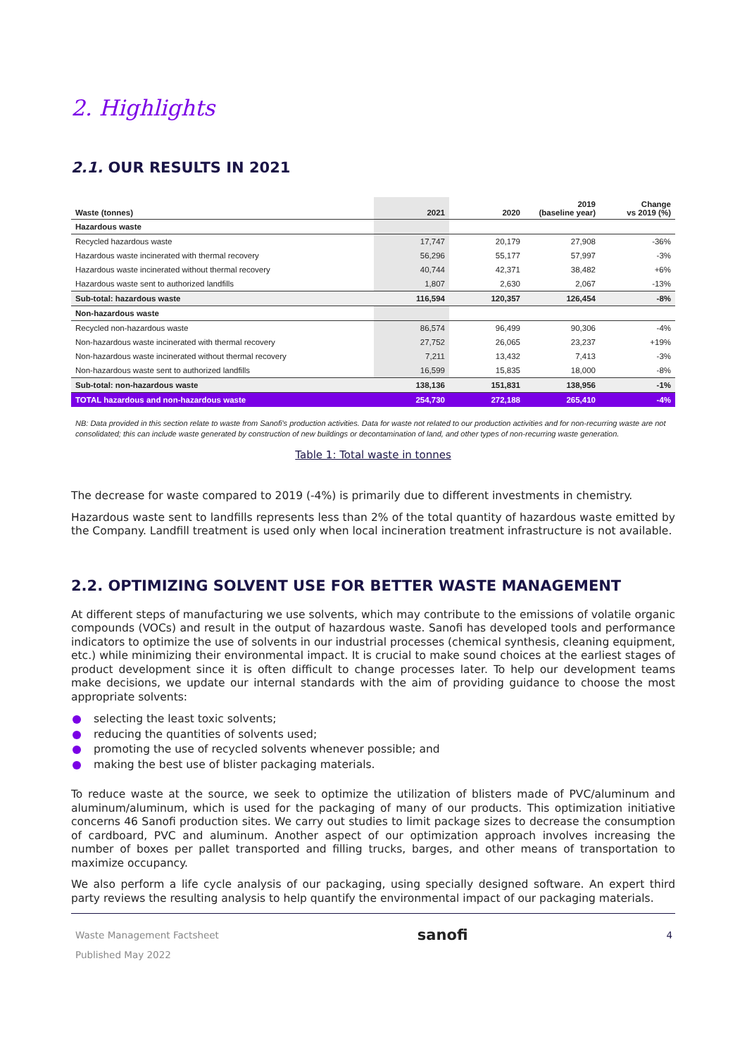2. Highlights
2.1. OUR RESULTS IN 2021
| Waste (tonnes) | 2021 | 2020 | 2019 (baseline year) | Change vs 2019 (%) |
| --- | --- | --- | --- | --- |
| Hazardous waste | | | | |
| Recycled hazardous waste | 17,747 | 20,179 | 27,908 | -36% |
| Hazardous waste incinerated with thermal recovery | 56,296 | 55,177 | 57,997 | -3% |
| Hazardous waste incinerated without thermal recovery | 40,744 | 42,371 | 38,482 | +6% |
| Hazardous waste sent to authorized landfills | 1,807 | 2,630 | 2,067 | -13% |
| Sub-total: hazardous waste | 116,594 | 120,357 | 126,454 | -8% |
| Non-hazardous waste | | | | |
| Recycled non-hazardous waste | 86,574 | 96,499 | 90,306 | -4% |
| Non-hazardous waste incinerated with thermal recovery | 27,752 | 26,065 | 23,237 | +19% |
| Non-hazardous waste incinerated without thermal recovery | 7,211 | 13,432 | 7,413 | -3% |
| Non-hazardous waste sent to authorized landfills | 16,599 | 15,835 | 18,000 | -8% |
| Sub-total: non-hazardous waste | 138,136 | 151,831 | 138,956 | -1% |
| TOTAL hazardous and non-hazardous waste | 254,730 | 272,188 | 265,410 | -4% |
NB: Data provided in this section relate to waste from Sanofi's production activities. Data for waste not related to our production activities and for non-recurring waste are not consolidated; this can include waste generated by construction of new buildings or decontamination of land, and other types of non-recurring waste generation.
Table 1: Total waste in tonnes
The decrease for waste compared to 2019 (-4%) is primarily due to different investments in chemistry.
Hazardous waste sent to landfills represents less than 2% of the total quantity of hazardous waste emitted by the Company. Landfill treatment is used only when local incineration treatment infrastructure is not available.
2.2. OPTIMIZING SOLVENT USE FOR BETTER WASTE MANAGEMENT
At different steps of manufacturing we use solvents, which may contribute to the emissions of volatile organic compounds (VOCs) and result in the output of hazardous waste. Sanofi has developed tools and performance indicators to optimize the use of solvents in our industrial processes (chemical synthesis, cleaning equipment, etc.) while minimizing their environmental impact. It is crucial to make sound choices at the earliest stages of product development since it is often difficult to change processes later. To help our development teams make decisions, we update our internal standards with the aim of providing guidance to choose the most appropriate solvents:
selecting the least toxic solvents;
reducing the quantities of solvents used;
promoting the use of recycled solvents whenever possible; and
making the best use of blister packaging materials.
To reduce waste at the source, we seek to optimize the utilization of blisters made of PVC/aluminum and aluminum/aluminum, which is used for the packaging of many of our products. This optimization initiative concerns 46 Sanofi production sites. We carry out studies to limit package sizes to decrease the consumption of cardboard, PVC and aluminum. Another aspect of our optimization approach involves increasing the number of boxes per pallet transported and filling trucks, barges, and other means of transportation to maximize occupancy.
We also perform a life cycle analysis of our packaging, using specially designed software. An expert third party reviews the resulting analysis to help quantify the environmental impact of our packaging materials.
Waste Management Factsheet
Published May 2022
sanofi
4